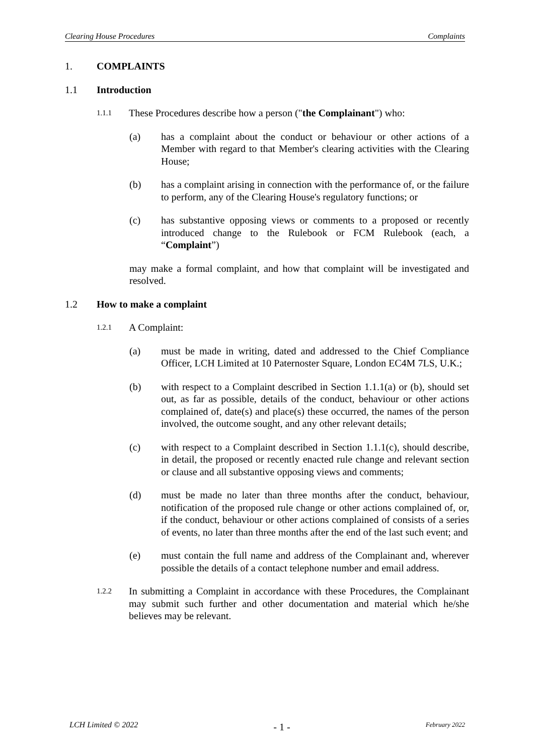Clearing House Procedures Complaints
1. COMPLAINTS
1.1 Introduction
1.1.1 These Procedures describe how a person ("the Complainant") who:
(a) has a complaint about the conduct or behaviour or other actions of a Member with regard to that Member's clearing activities with the Clearing House;
(b) has a complaint arising in connection with the performance of, or the failure to perform, any of the Clearing House's regulatory functions; or
(c) has substantive opposing views or comments to a proposed or recently introduced change to the Rulebook or FCM Rulebook (each, a “Complaint”)
may make a formal complaint, and how that complaint will be investigated and resolved.
1.2 How to make a complaint
1.2.1 A Complaint:
(a) must be made in writing, dated and addressed to the Chief Compliance Officer, LCH Limited at 10 Paternoster Square, London EC4M 7LS, U.K.;
(b) with respect to a Complaint described in Section 1.1.1(a) or (b), should set out, as far as possible, details of the conduct, behaviour or other actions complained of, date(s) and place(s) these occurred, the names of the person involved, the outcome sought, and any other relevant details;
(c) with respect to a Complaint described in Section 1.1.1(c), should describe, in detail, the proposed or recently enacted rule change and relevant section or clause and all substantive opposing views and comments;
(d) must be made no later than three months after the conduct, behaviour, notification of the proposed rule change or other actions complained of, or, if the conduct, behaviour or other actions complained of consists of a series of events, no later than three months after the end of the last such event; and
(e) must contain the full name and address of the Complainant and, wherever possible the details of a contact telephone number and email address.
1.2.2 In submitting a Complaint in accordance with these Procedures, the Complainant may submit such further and other documentation and material which he/she believes may be relevant.
LCH Limited © 2022 - 1 - February 2022